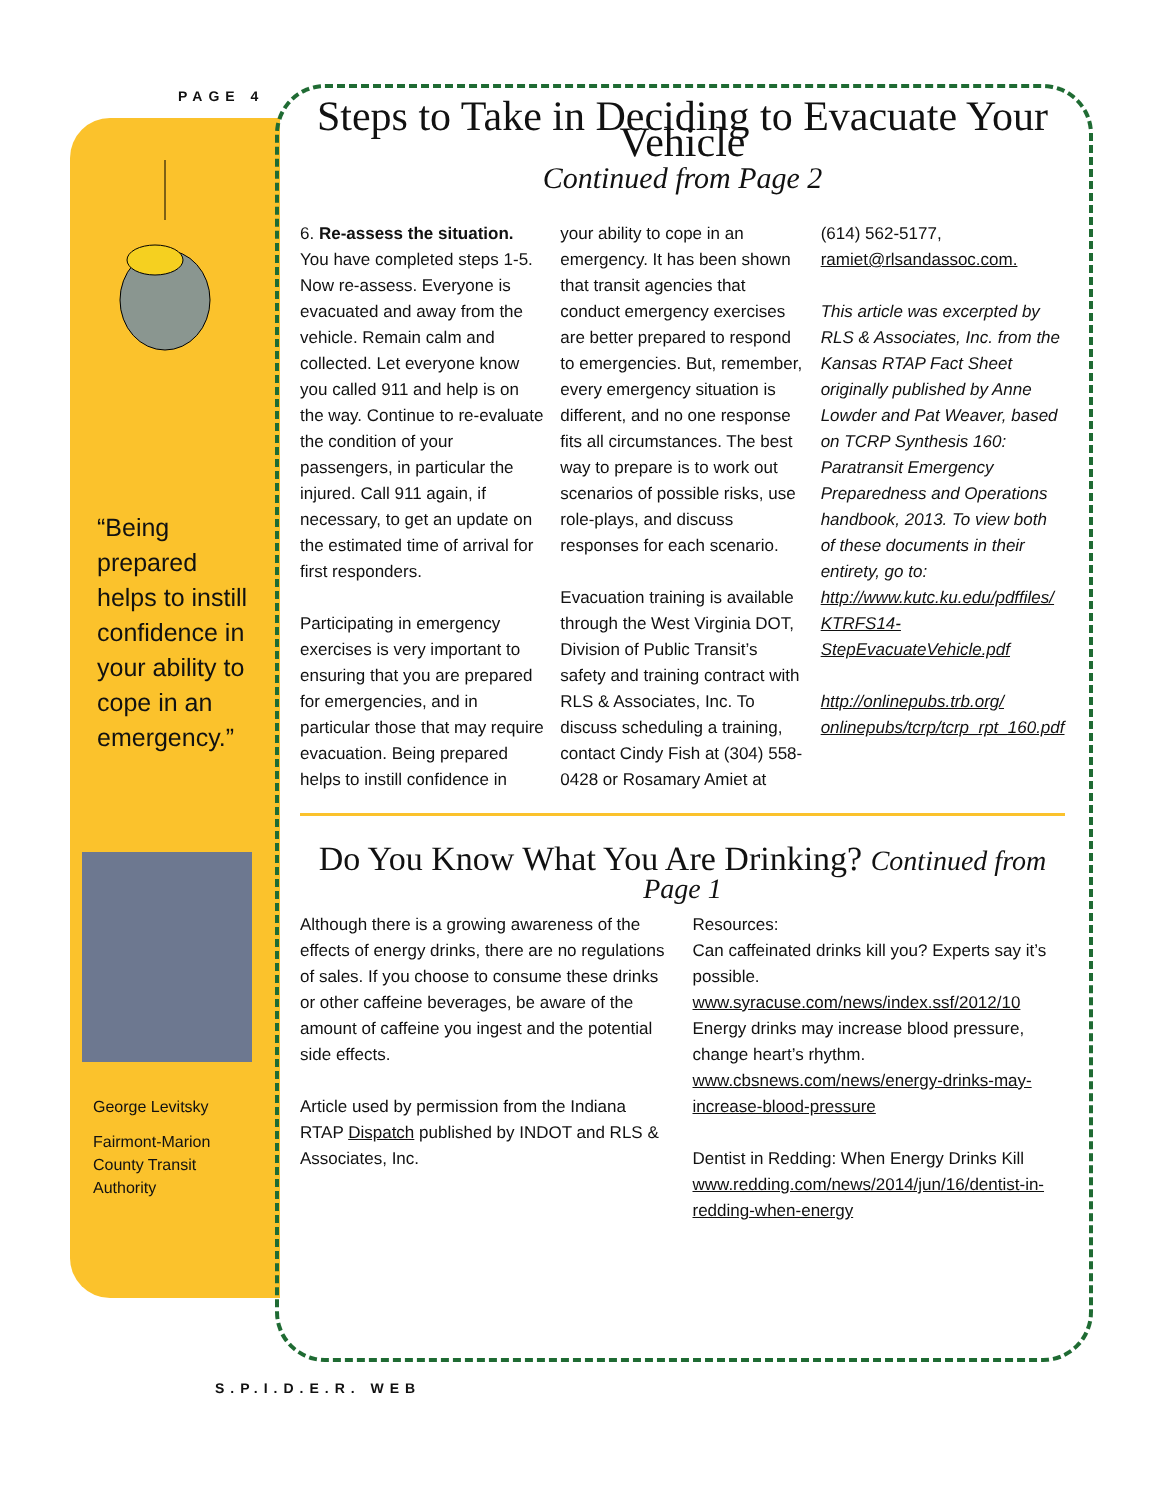PAGE 4
“Being prepared helps to instill confidence in your ability to cope in an emergency.”
George Levitsky
Fairmont-Marion County Transit Authority
Steps to Take in Deciding to Evacuate Your Vehicle
Continued from Page 2
6. Re-assess the situation. You have completed steps 1-5. Now re-assess. Everyone is evacuated and away from the vehicle. Remain calm and collected. Let everyone know you called 911 and help is on the way. Continue to re-evaluate the condition of your passengers, in particular the injured. Call 911 again, if necessary, to get an update on the estimated time of arrival for first responders.
Participating in emergency exercises is very important to ensuring that you are prepared for emergencies, and in particular those that may require evacuation. Being prepared helps to instill confidence in your ability to cope in an emergency. It has been shown that transit agencies that conduct emergency exercises are better prepared to respond to emergencies. But, remember, every emergency situation is different, and no one response fits all circumstances. The best way to prepare is to work out scenarios of possible risks, use role-plays, and discuss responses for each scenario.
Evacuation training is available through the West Virginia DOT, Division of Public Transit’s safety and training contract with RLS & Associates, Inc. To discuss scheduling a training, contact Cindy Fish at (304) 558-0428 or Rosamary Amiet at (614) 562-5177, ramiet@rlsandassoc.com.
This article was excerpted by RLS & Associates, Inc. from the Kansas RTAP Fact Sheet originally published by Anne Lowder and Pat Weaver, based on TCRP Synthesis 160: Paratransit Emergency Preparedness and Operations handbook, 2013. To view both of these documents in their entirety, go to: http://www.kutc.ku.edu/pdffiles/ KTRFS14-StepEvacuateVehicle.pdf
http://onlinepubs.trb.org/ onlinepubs/tcrp/tcrp_rpt_160.pdf
Do You Know What You Are Drinking? Continued from Page 1
Although there is a growing awareness of the effects of energy drinks, there are no regulations of sales. If you choose to consume these drinks or other caffeine beverages, be aware of the amount of caffeine you ingest and the potential side effects.
Article used by permission from the Indiana RTAP Dispatch published by INDOT and RLS & Associates, Inc.
Resources:
Can caffeinated drinks kill you? Experts say it’s possible.
www.syracuse.com/news/index.ssf/2012/10
Energy drinks may increase blood pressure, change heart’s rhythm.
www.cbsnews.com/news/energy-drinks-may-increase-blood-pressure
Dentist in Redding: When Energy Drinks Kill
www.redding.com/news/2014/jun/16/dentist-in-redding-when-energy
S.P.I.D.E.R. WEB